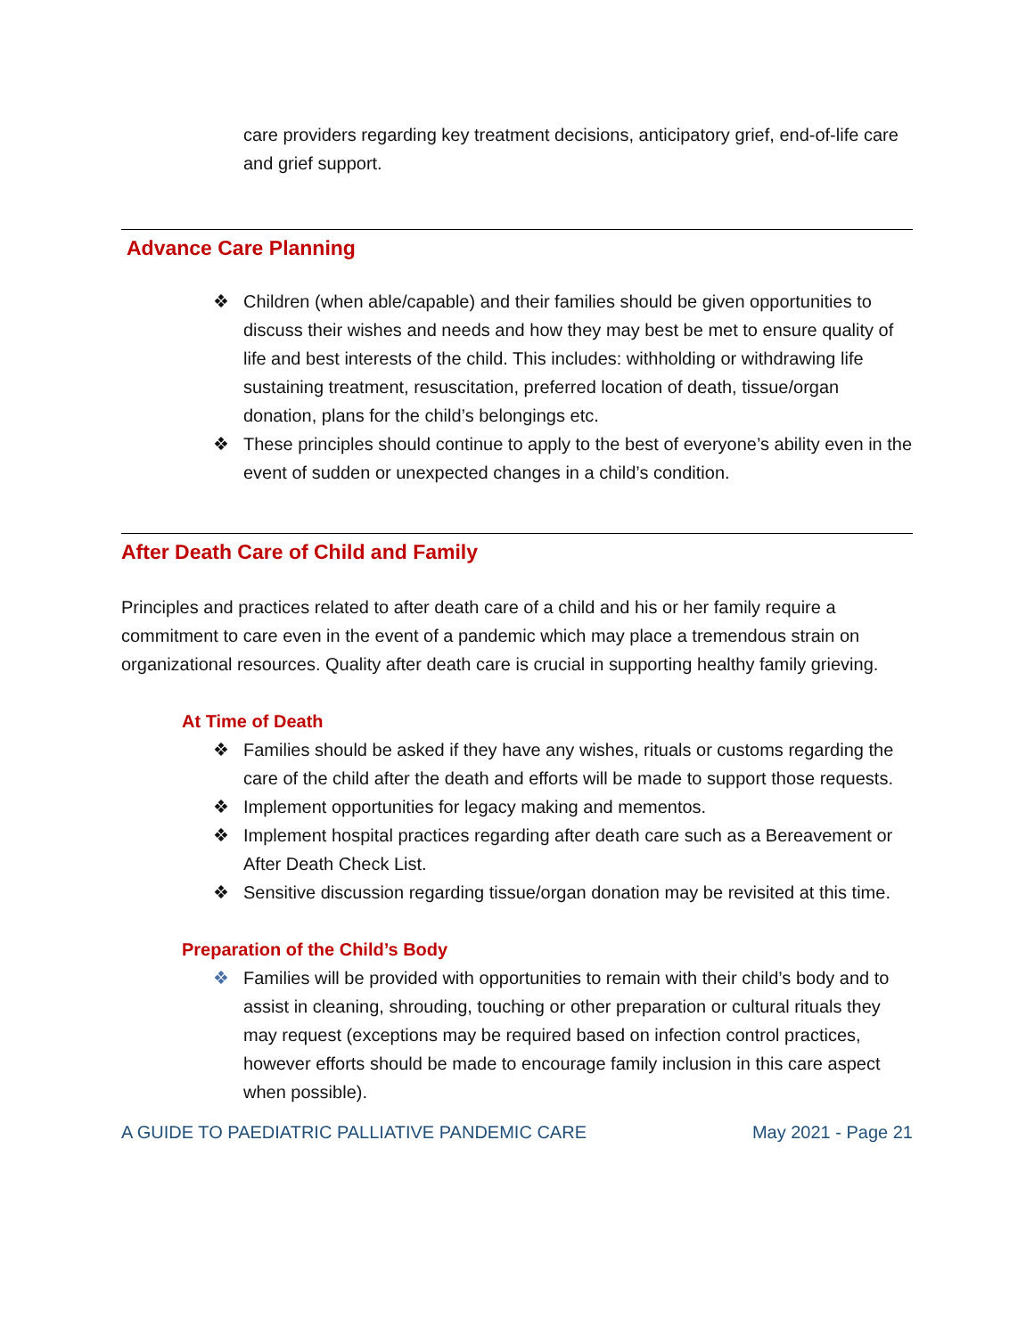care providers regarding key treatment decisions, anticipatory grief, end-of-life care and grief support.
Advance Care Planning
❖ Children (when able/capable) and their families should be given opportunities to discuss their wishes and needs and how they may best be met to ensure quality of life and best interests of the child. This includes: withholding or withdrawing life sustaining treatment, resuscitation, preferred location of death, tissue/organ donation, plans for the child’s belongings etc.
❖ These principles should continue to apply to the best of everyone’s ability even in the event of sudden or unexpected changes in a child’s condition.
After Death Care of Child and Family
Principles and practices related to after death care of a child and his or her family require a commitment to care even in the event of a pandemic which may place a tremendous strain on organizational resources. Quality after death care is crucial in supporting healthy family grieving.
At Time of Death
❖ Families should be asked if they have any wishes, rituals or customs regarding the care of the child after the death and efforts will be made to support those requests.
❖ Implement opportunities for legacy making and mementos.
❖ Implement hospital practices regarding after death care such as a Bereavement or After Death Check List.
❖ Sensitive discussion regarding tissue/organ donation may be revisited at this time.
Preparation of the Child’s Body
❖ Families will be provided with opportunities to remain with their child’s body and to assist in cleaning, shrouding, touching or other preparation or cultural rituals they may request (exceptions may be required based on infection control practices, however efforts should be made to encourage family inclusion in this care aspect when possible).
A GUIDE TO PAEDIATRIC PALLIATIVE PANDEMIC CARE May 2021 - Page 21